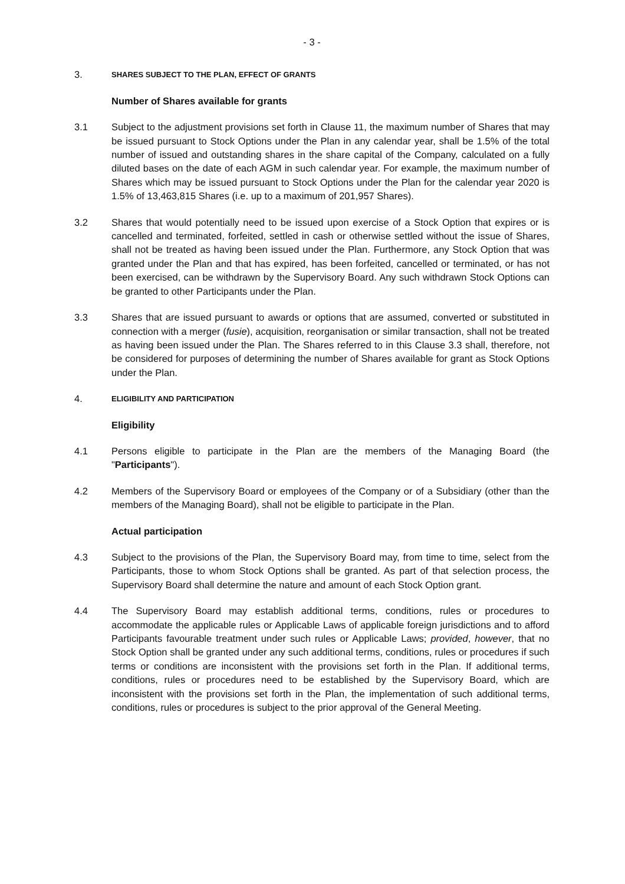- 3 -
3.
SHARES SUBJECT TO THE PLAN, EFFECT OF GRANTS
Number of Shares available for grants
3.1 Subject to the adjustment provisions set forth in Clause 11, the maximum number of Shares that may be issued pursuant to Stock Options under the Plan in any calendar year, shall be 1.5% of the total number of issued and outstanding shares in the share capital of the Company, calculated on a fully diluted bases on the date of each AGM in such calendar year. For example, the maximum number of Shares which may be issued pursuant to Stock Options under the Plan for the calendar year 2020 is 1.5% of 13,463,815 Shares (i.e. up to a maximum of 201,957 Shares).
3.2 Shares that would potentially need to be issued upon exercise of a Stock Option that expires or is cancelled and terminated, forfeited, settled in cash or otherwise settled without the issue of Shares, shall not be treated as having been issued under the Plan. Furthermore, any Stock Option that was granted under the Plan and that has expired, has been forfeited, cancelled or terminated, or has not been exercised, can be withdrawn by the Supervisory Board. Any such withdrawn Stock Options can be granted to other Participants under the Plan.
3.3 Shares that are issued pursuant to awards or options that are assumed, converted or substituted in connection with a merger (fusie), acquisition, reorganisation or similar transaction, shall not be treated as having been issued under the Plan. The Shares referred to in this Clause 3.3 shall, therefore, not be considered for purposes of determining the number of Shares available for grant as Stock Options under the Plan.
4.
ELIGIBILITY AND PARTICIPATION
Eligibility
4.1 Persons eligible to participate in the Plan are the members of the Managing Board (the "Participants").
4.2 Members of the Supervisory Board or employees of the Company or of a Subsidiary (other than the members of the Managing Board), shall not be eligible to participate in the Plan.
Actual participation
4.3 Subject to the provisions of the Plan, the Supervisory Board may, from time to time, select from the Participants, those to whom Stock Options shall be granted. As part of that selection process, the Supervisory Board shall determine the nature and amount of each Stock Option grant.
4.4 The Supervisory Board may establish additional terms, conditions, rules or procedures to accommodate the applicable rules or Applicable Laws of applicable foreign jurisdictions and to afford Participants favourable treatment under such rules or Applicable Laws; provided, however, that no Stock Option shall be granted under any such additional terms, conditions, rules or procedures if such terms or conditions are inconsistent with the provisions set forth in the Plan. If additional terms, conditions, rules or procedures need to be established by the Supervisory Board, which are inconsistent with the provisions set forth in the Plan, the implementation of such additional terms, conditions, rules or procedures is subject to the prior approval of the General Meeting.